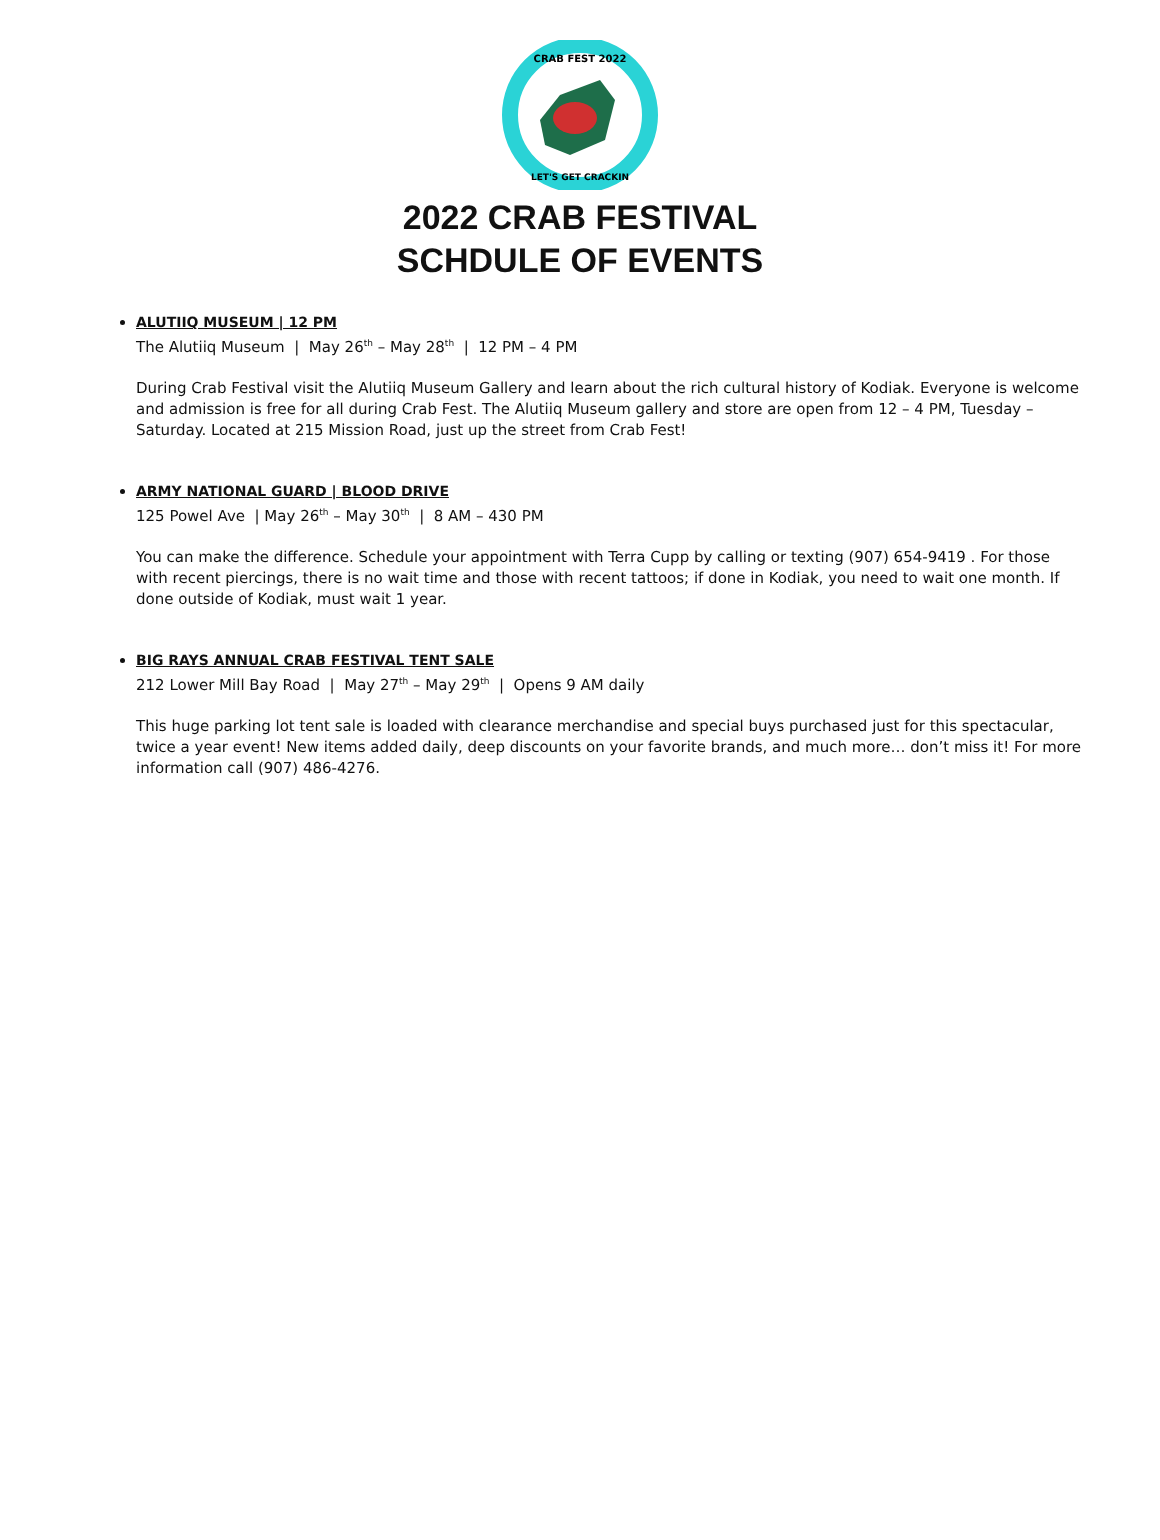CRAB FEST 2022
LET'S GET CRACKIN
2022 CRAB FESTIVAL
SCHDULE OF EVENTS
ALUTIIQ MUSEUM | 12 PM
The Alutiiq Museum | May 26<sup>th</sup> – May 28<sup>th</sup> | 12 PM – 4 PM
During Crab Festival visit the Alutiiq Museum Gallery and learn about the rich cultural history of Kodiak. Everyone is welcome and admission is free for all during Crab Fest. The Alutiiq Museum gallery and store are open from 12 – 4 PM, Tuesday – Saturday. Located at 215 Mission Road, just up the street from Crab Fest!
ARMY NATIONAL GUARD | BLOOD DRIVE
125 Powel Ave | May 26<sup>th</sup> – May 30<sup>th</sup> | 8 AM – 430 PM
You can make the difference. Schedule your appointment with Terra Cupp by calling or texting (907) 654-9419 . For those with recent piercings, there is no wait time and those with recent tattoos; if done in Kodiak, you need to wait one month. If done outside of Kodiak, must wait 1 year.
BIG RAYS ANNUAL CRAB FESTIVAL TENT SALE
212 Lower Mill Bay Road | May 27<sup>th</sup> – May 29<sup>th</sup> | Opens 9 AM daily
This huge parking lot tent sale is loaded with clearance merchandise and special buys purchased just for this spectacular, twice a year event! New items added daily, deep discounts on your favorite brands, and much more… don’t miss it! For more information call (907) 486-4276.